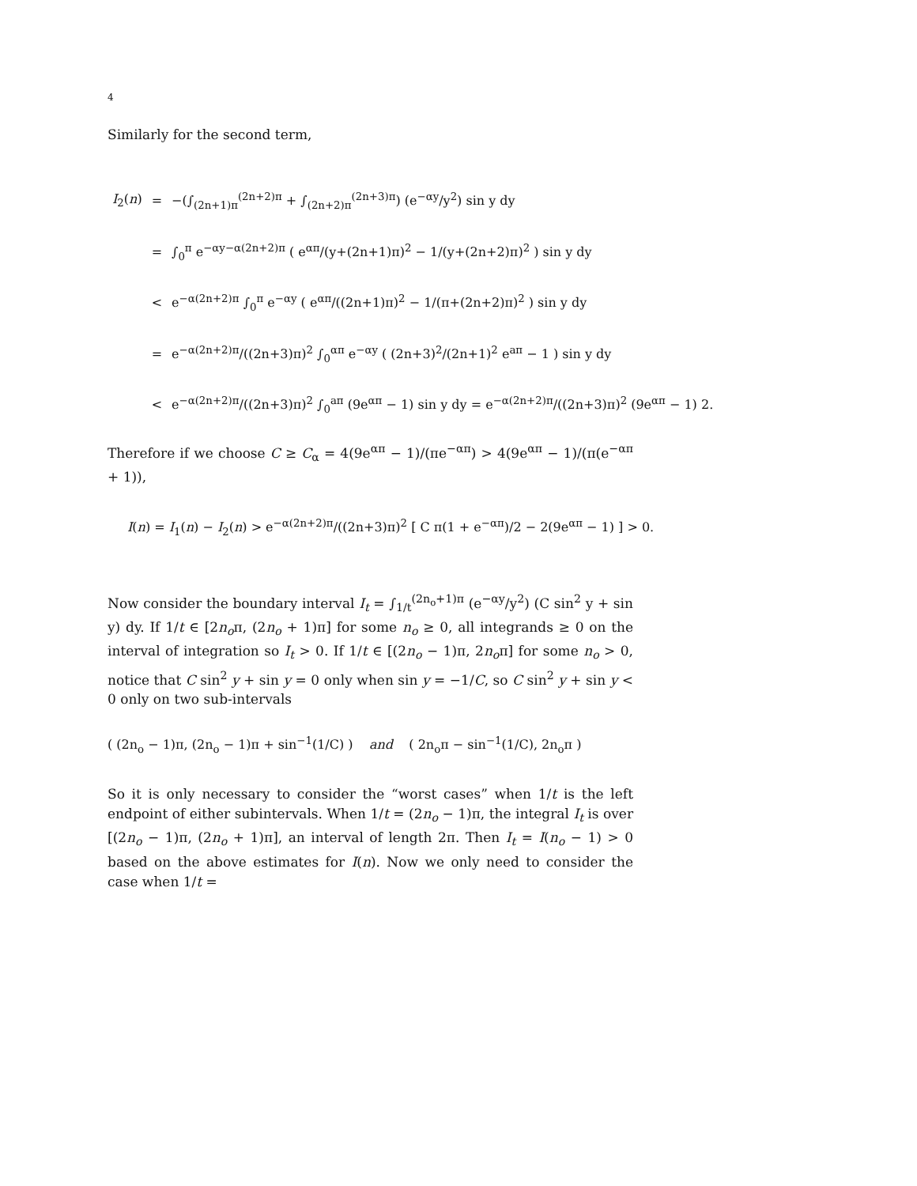4
Similarly for the second term,
| I<sub>2</sub>( n ) | = | −(∫<sub>(2n+1)π</sub><sup>(2n+2)π</sup> + ∫<sub>(2n+2)π</sub><sup>(2n+3)π</sup>) (e<sup>−αy</sup>/y<sup>2</sup>) sin y dy |
| | = | ∫<sub>0</sub><sup>π</sup> e<sup>−αy−α(2n+2)π</sup> ( e<sup>απ</sup>/(y+(2n+1)π)<sup>2</sup> − 1/(y+(2n+2)π)<sup>2</sup> ) sin y dy |
| | < | e<sup>−α(2n+2)π</sup> ∫<sub>0</sub><sup>π</sup> e<sup>−αy</sup> ( e<sup>απ</sup>/((2n+1)π)<sup>2</sup> − 1/(π+(2n+2)π)<sup>2</sup> ) sin y dy |
| | = | e<sup>−α(2n+2)π</sup>/((2n+3)π)<sup>2</sup> ∫<sub>0</sub><sup>απ</sup> e<sup>−αy</sup> ( (2n+3)<sup>2</sup>/(2n+1)<sup>2</sup> e<sup>aπ</sup> − 1 ) sin y dy |
| | < | e<sup>−α(2n+2)π</sup>/((2n+3)π)<sup>2</sup> ∫<sub>0</sub><sup>aπ</sup> (9e<sup>απ</sup> − 1) sin y dy = e<sup>−α(2n+2)π</sup>/((2n+3)π)<sup>2</sup> (9e<sup>απ</sup> − 1) 2. |
Therefore if we choose C ≥ C<sub>α</sub> = 4(9e<sup>απ</sup> − 1)/(πe<sup>−απ</sup>) > 4(9e<sup>απ</sup> − 1)/(π(e<sup>−απ</sup> + 1)),
I(n) = I<sub>1</sub>(n) − I<sub>2</sub>(n) > e<sup>−α(2n+2)π</sup>/((2n+3)π)<sup>2</sup> [ C π(1 + e<sup>−απ</sup>)/2 − 2(9e<sup>απ</sup> − 1) ] > 0.
Now consider the boundary interval I<sub>t</sub> = ∫<sub>1/t</sub><sup>(2n<sub>o</sub>+1)π</sup> (e<sup>−αy</sup>/y<sup>2</sup>) (C sin<sup>2</sup> y + sin y) dy. If 1/t ∈ [2n<sub>o</sub>π, (2n<sub>o</sub> + 1)π] for some n<sub>o</sub> ≥ 0, all integrands ≥ 0 on the interval of integration so I<sub>t</sub> > 0. If 1/t ∈ [(2n<sub>o</sub> − 1)π, 2n<sub>o</sub>π] for some n<sub>o</sub> > 0, notice that C sin<sup>2</sup> y + sin y = 0 only when sin y = −1/C, so C sin<sup>2</sup> y + sin y < 0 only on two sub-intervals
( (2n<sub>o</sub> − 1)π, (2n<sub>o</sub> − 1)π + sin<sup>−1</sup>(1/C) ) and ( 2n<sub>o</sub>π − sin<sup>−1</sup>(1/C), 2n<sub>o</sub>π )
So it is only necessary to consider the “worst cases” when 1/t is the left endpoint of either subintervals. When 1/t = (2n<sub>o</sub> − 1)π, the integral I<sub>t</sub> is over [(2n<sub>o</sub> − 1)π, (2n<sub>o</sub> + 1)π], an interval of length 2π. Then I<sub>t</sub> = I(n<sub>o</sub> − 1) > 0 based on the above estimates for I(n). Now we only need to consider the case when 1/t =